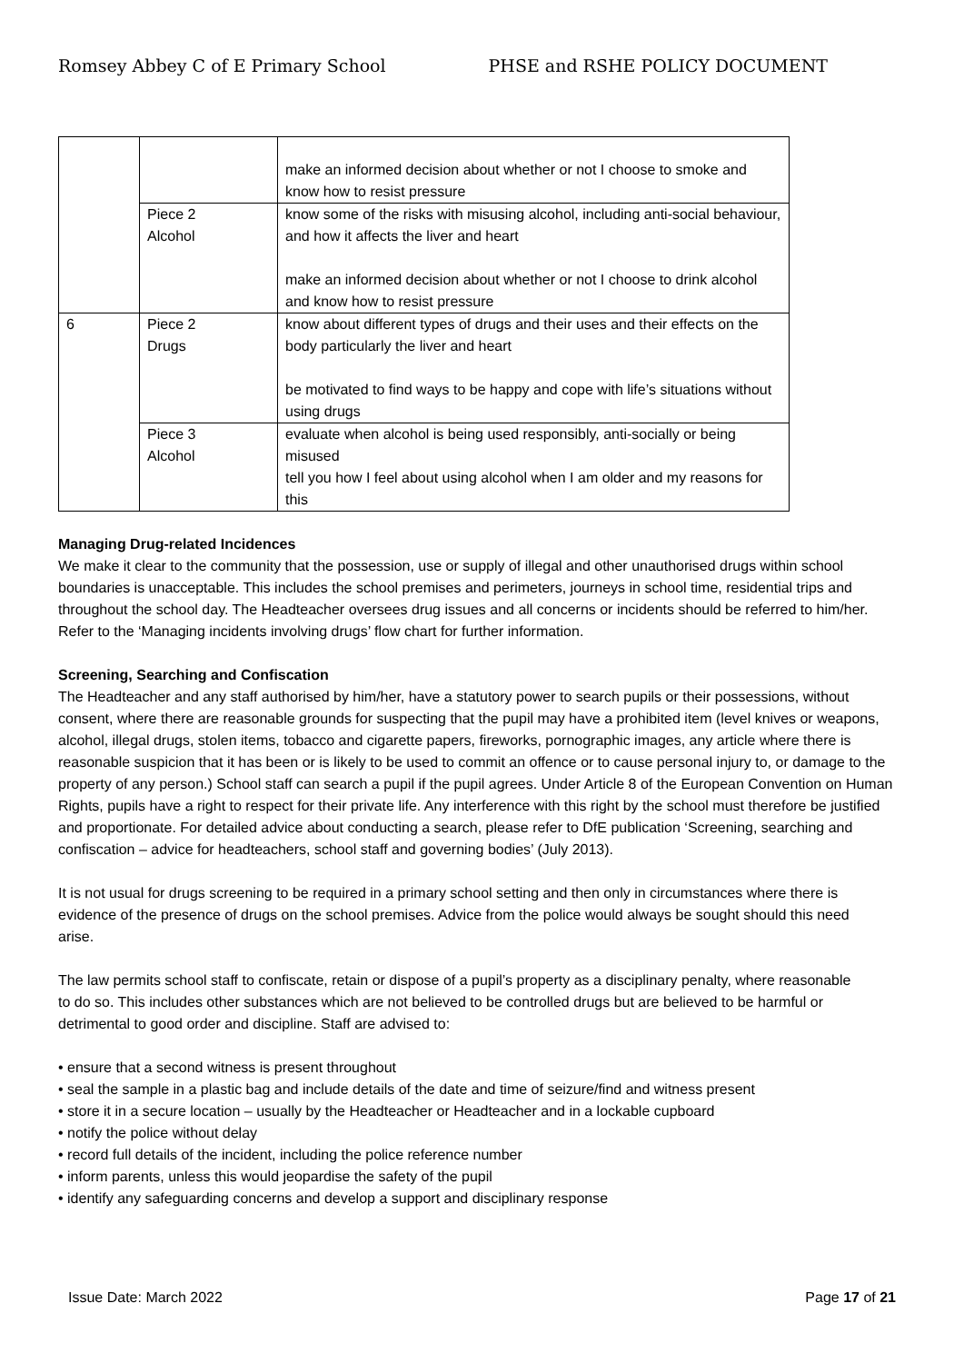Romsey Abbey C of E Primary School PHSE and RSHE POLICY DOCUMENT
| | | make an informed decision about whether or not I choose to smoke and know how to resist pressure |
| | Piece 2 Alcohol | know some of the risks with misusing alcohol, including anti-social behaviour, and how it affects the liver and heart make an informed decision about whether or not I choose to drink alcohol and know how to resist pressure |
| 6 | Piece 2 Drugs | know about different types of drugs and their uses and their effects on the body particularly the liver and heart be motivated to find ways to be happy and cope with life’s situations without using drugs |
| | Piece 3 Alcohol | evaluate when alcohol is being used responsibly, anti-socially or being misused tell you how I feel about using alcohol when I am older and my reasons for this |
Managing Drug-related Incidences
We make it clear to the community that the possession, use or supply of illegal and other unauthorised drugs within school boundaries is unacceptable. This includes the school premises and perimeters, journeys in school time, residential trips and throughout the school day. The Headteacher oversees drug issues and all concerns or incidents should be referred to him/her. Refer to the ‘Managing incidents involving drugs’ flow chart for further information.
Screening, Searching and Confiscation
The Headteacher and any staff authorised by him/her, have a statutory power to search pupils or their possessions, without consent, where there are reasonable grounds for suspecting that the pupil may have a prohibited item (level knives or weapons, alcohol, illegal drugs, stolen items, tobacco and cigarette papers, fireworks, pornographic images, any article where there is reasonable suspicion that it has been or is likely to be used to commit an offence or to cause personal injury to, or damage to the property of any person.) School staff can search a pupil if the pupil agrees. Under Article 8 of the European Convention on Human Rights, pupils have a right to respect for their private life. Any interference with this right by the school must therefore be justified and proportionate. For detailed advice about conducting a search, please refer to DfE publication ‘Screening, searching and confiscation – advice for headteachers, school staff and governing bodies’ (July 2013).
It is not usual for drugs screening to be required in a primary school setting and then only in circumstances where there is evidence of the presence of drugs on the school premises. Advice from the police would always be sought should this need arise.
The law permits school staff to confiscate, retain or dispose of a pupil’s property as a disciplinary penalty, where reasonable to do so. This includes other substances which are not believed to be controlled drugs but are believed to be harmful or detrimental to good order and discipline. Staff are advised to:
• ensure that a second witness is present throughout
• seal the sample in a plastic bag and include details of the date and time of seizure/find and witness present
• store it in a secure location – usually by the Headteacher or Headteacher and in a lockable cupboard
• notify the police without delay
• record full details of the incident, including the police reference number
• inform parents, unless this would jeopardise the safety of the pupil
• identify any safeguarding concerns and develop a support and disciplinary response
Issue Date: March 2022 Page 17 of 21